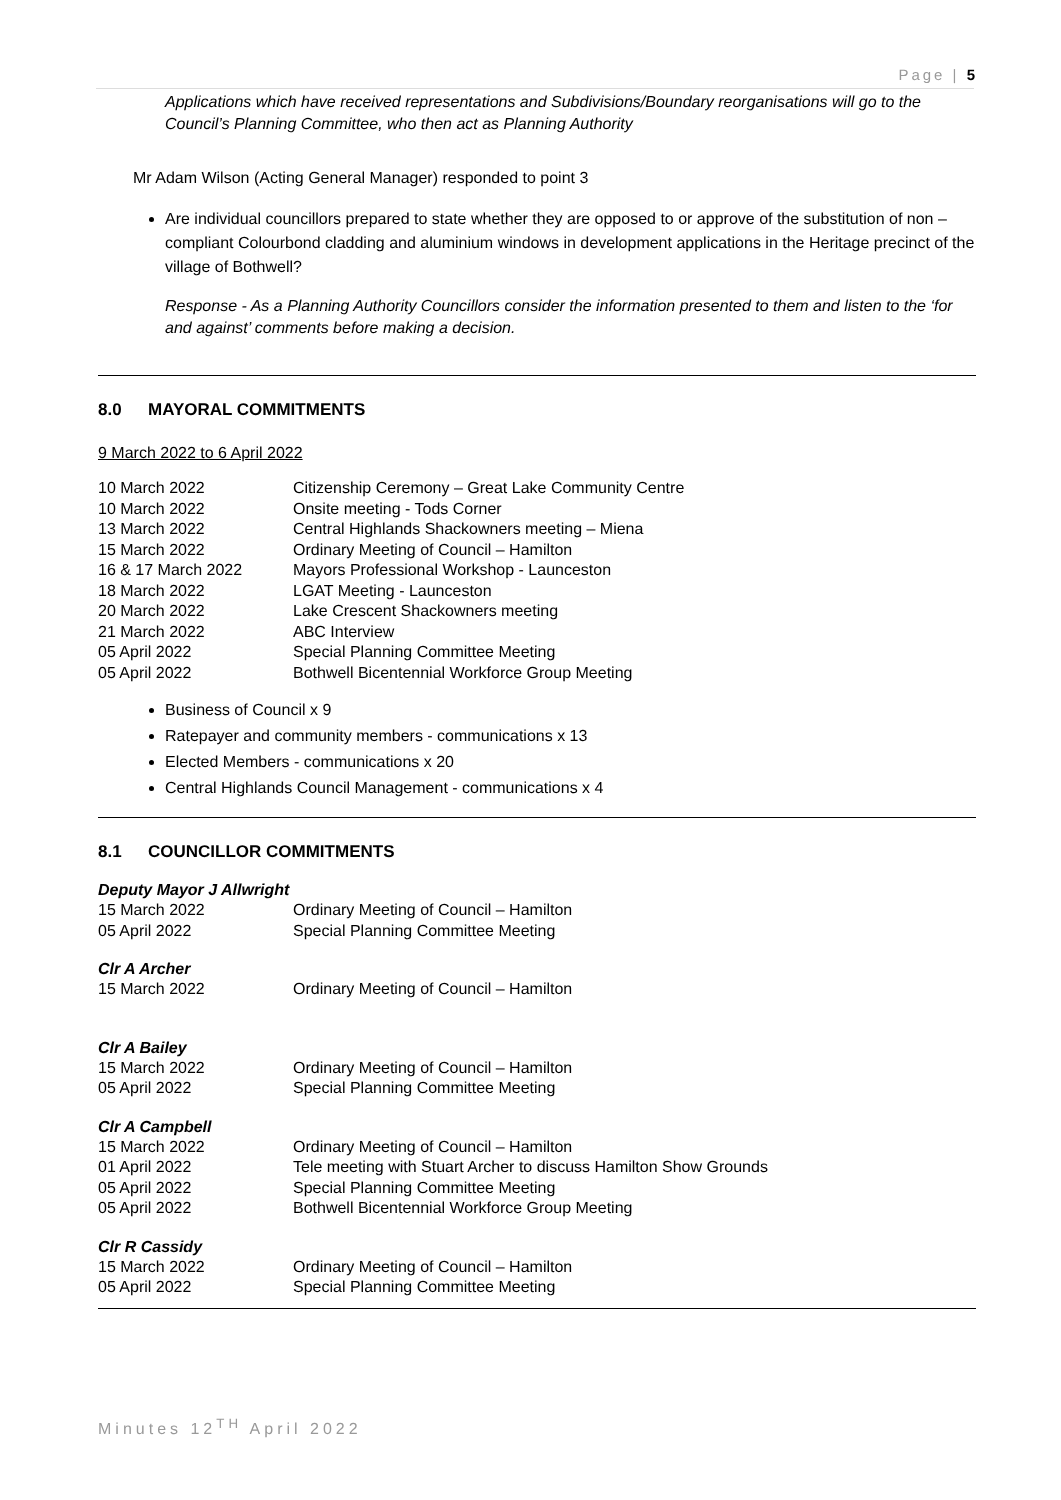Page | 5
Applications which have received representations and Subdivisions/Boundary reorganisations will go to the Council’s Planning Committee, who then act as Planning Authority
Mr Adam Wilson (Acting General Manager) responded to point 3
Are individual councillors prepared to state whether they are opposed to or approve of the substitution of non – compliant Colourbond cladding and aluminium windows in development applications in the Heritage precinct of the village of Bothwell?
Response - As a Planning Authority Councillors consider the information presented to them and listen to the ‘for and against’ comments before making a decision.
8.0 MAYORAL COMMITMENTS
9 March 2022 to 6 April 2022
10 March 2022 Citizenship Ceremony – Great Lake Community Centre
10 March 2022 Onsite meeting - Tods Corner
13 March 2022 Central Highlands Shackowners meeting – Miena
15 March 2022 Ordinary Meeting of Council – Hamilton
16 & 17 March 2022 Mayors Professional Workshop - Launceston
18 March 2022 LGAT Meeting - Launceston
20 March 2022 Lake Crescent Shackowners meeting
21 March 2022 ABC Interview
05 April 2022 Special Planning Committee Meeting
05 April 2022 Bothwell Bicentennial Workforce Group Meeting
Business of Council x 9
Ratepayer and community members - communications x 13
Elected Members - communications x 20
Central Highlands Council Management - communications x 4
8.1 COUNCILLOR COMMITMENTS
Deputy Mayor J Allwright
15 March 2022 Ordinary Meeting of Council – Hamilton
05 April 2022 Special Planning Committee Meeting
Clr A Archer
15 March 2022 Ordinary Meeting of Council – Hamilton
Clr A Bailey
15 March 2022 Ordinary Meeting of Council – Hamilton
05 April 2022 Special Planning Committee Meeting
Clr A Campbell
15 March 2022 Ordinary Meeting of Council – Hamilton
01 April 2022 Tele meeting with Stuart Archer to discuss Hamilton Show Grounds
05 April 2022 Special Planning Committee Meeting
05 April 2022 Bothwell Bicentennial Workforce Group Meeting
Clr R Cassidy
15 March 2022 Ordinary Meeting of Council – Hamilton
05 April 2022 Special Planning Committee Meeting
Minutes 12<sup>TH</sup> April 2022